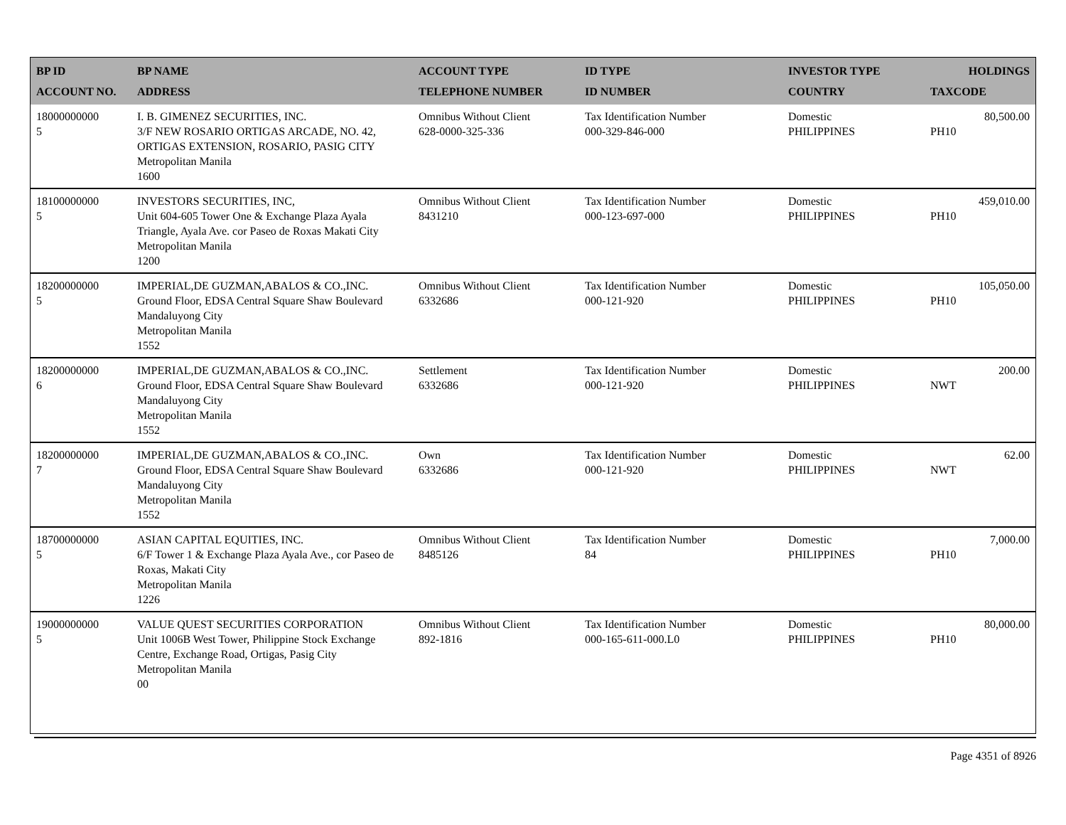| BP ID ACCOUNT NO. | BP NAME ADDRESS | ACCOUNT TYPE TELEPHONE NUMBER | ID TYPE ID NUMBER | INVESTOR TYPE COUNTRY | HOLDINGS TAXCODE |
| --- | --- | --- | --- | --- | --- |
| 18000000000 5 | I. B. GIMENEZ SECURITIES, INC. 3/F NEW ROSARIO ORTIGAS ARCADE, NO. 42, ORTIGAS EXTENSION, ROSARIO, PASIG CITY Metropolitan Manila 1600 | Omnibus Without Client 628-0000-325-336 | Tax Identification Number 000-329-846-000 | Domestic PHILIPPINES | 80,500.00 PH10 |
| 18100000000 5 | INVESTORS SECURITIES, INC, Unit 604-605 Tower One & Exchange Plaza Ayala Triangle, Ayala Ave. cor Paseo de Roxas Makati City Metropolitan Manila 1200 | Omnibus Without Client 8431210 | Tax Identification Number 000-123-697-000 | Domestic PHILIPPINES | 459,010.00 PH10 |
| 18200000000 5 | IMPERIAL,DE GUZMAN,ABALOS & CO.,INC. Ground Floor, EDSA Central Square Shaw Boulevard Mandaluyong City Metropolitan Manila 1552 | Omnibus Without Client 6332686 | Tax Identification Number 000-121-920 | Domestic PHILIPPINES | 105,050.00 PH10 |
| 18200000000 6 | IMPERIAL,DE GUZMAN,ABALOS & CO.,INC. Ground Floor, EDSA Central Square Shaw Boulevard Mandaluyong City Metropolitan Manila 1552 | Settlement 6332686 | Tax Identification Number 000-121-920 | Domestic PHILIPPINES | 200.00 NWT |
| 18200000000 7 | IMPERIAL,DE GUZMAN,ABALOS & CO.,INC. Ground Floor, EDSA Central Square Shaw Boulevard Mandaluyong City Metropolitan Manila 1552 | Own 6332686 | Tax Identification Number 000-121-920 | Domestic PHILIPPINES | 62.00 NWT |
| 18700000000 5 | ASIAN CAPITAL EQUITIES, INC. 6/F Tower 1 & Exchange Plaza Ayala Ave., cor Paseo de Roxas, Makati City Metropolitan Manila 1226 | Omnibus Without Client 8485126 | Tax Identification Number 84 | Domestic PHILIPPINES | 7,000.00 PH10 |
| 19000000000 5 | VALUE QUEST SECURITIES CORPORATION Unit 1006B West Tower, Philippine Stock Exchange Centre, Exchange Road, Ortigas, Pasig City Metropolitan Manila 00 | Omnibus Without Client 892-1816 | Tax Identification Number 000-165-611-000.L0 | Domestic PHILIPPINES | 80,000.00 PH10 |
Page 4351 of 8926